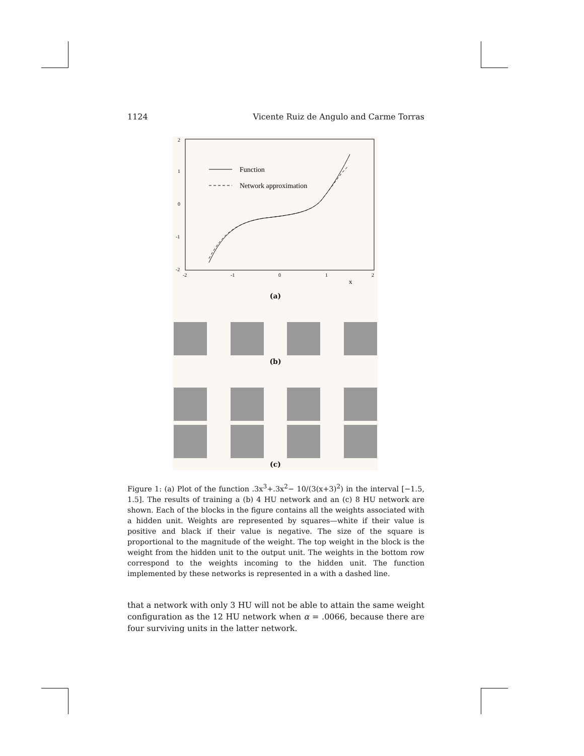1124 Vicente Ruiz de Angulo and Carme Torras
2
1
0
-1
-2
-2
-1
0
1
2
x
Function
Network approximation
(a)
(b)
(c)
Figure 1: (a) Plot of the function .3x<sup>3</sup>+.3x<sup>2</sup>− 10/(3(x+3)<sup>2</sup>) in the interval [−1.5, 1.5]. The results of training a (b) 4 HU network and an (c) 8 HU network are shown. Each of the blocks in the figure contains all the weights associated with a hidden unit. Weights are represented by squares—white if their value is positive and black if their value is negative. The size of the square is proportional to the magnitude of the weight. The top weight in the block is the weight from the hidden unit to the output unit. The weights in the bottom row correspond to the weights incoming to the hidden unit. The function implemented by these networks is represented in a with a dashed line.
that a network with only 3 HU will not be able to attain the same weight configuration as the 12 HU network when α = .0066, because there are four surviving units in the latter network.